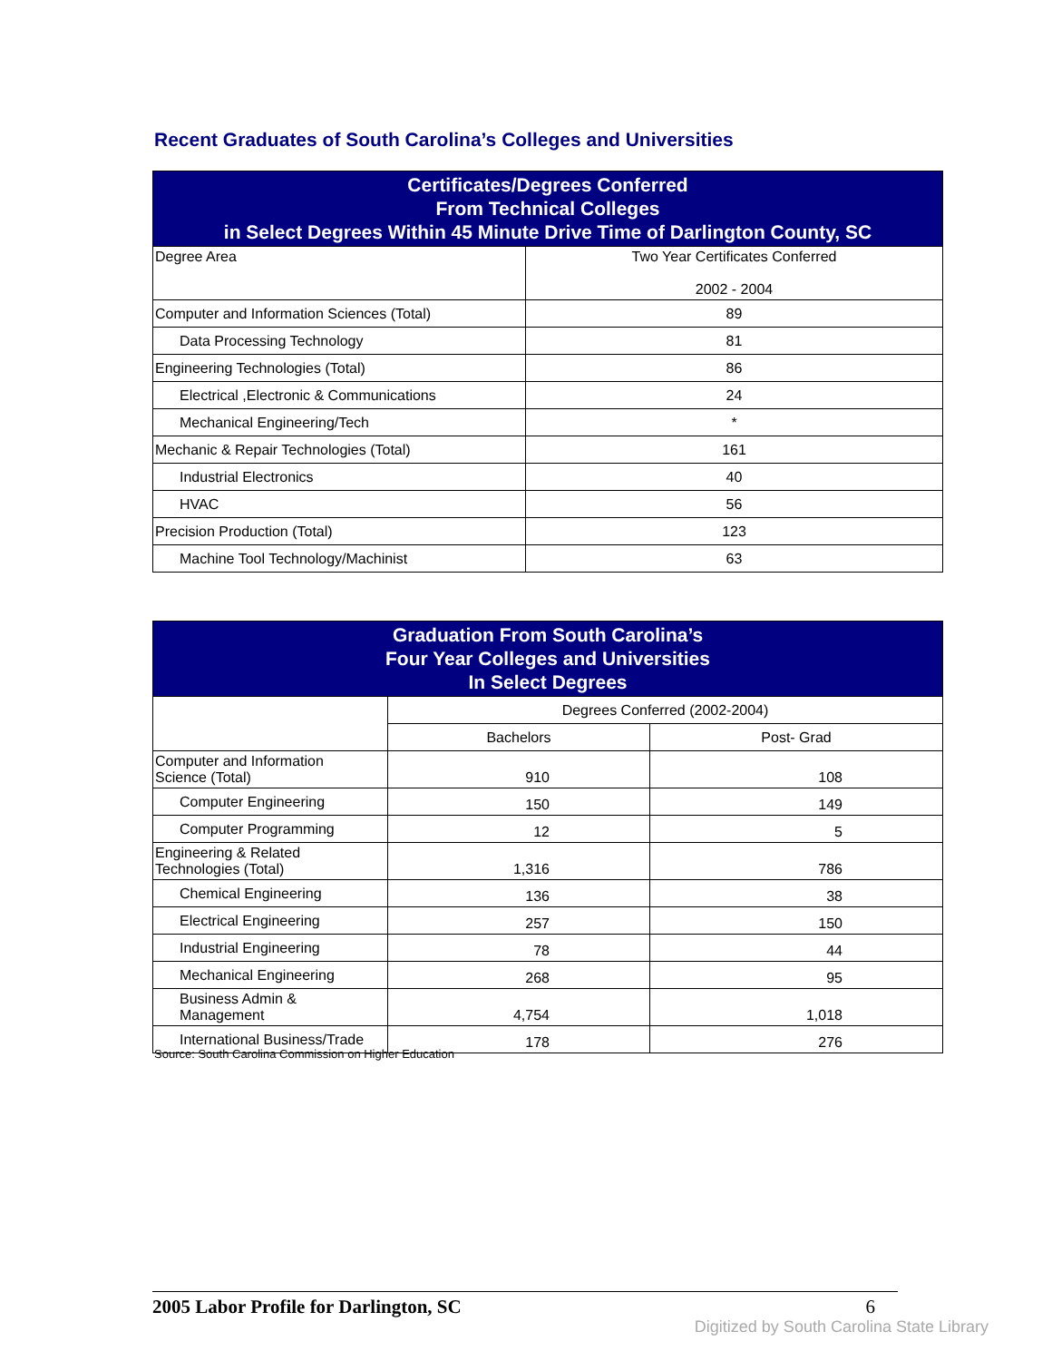Recent Graduates of South Carolina’s Colleges and Universities
| Certificates/Degrees Conferred From Technical Colleges in Select Degrees Within 45 Minute Drive Time of Darlington County, SC | |
| --- | --- |
| Degree Area | Two Year Certificates Conferred 2002 - 2004 |
| Computer and Information Sciences (Total) | 89 |
| Data Processing Technology | 81 |
| Engineering Technologies (Total) | 86 |
| Electrical ,Electronic & Communications | 24 |
| Mechanical Engineering/Tech | * |
| Mechanic & Repair Technologies (Total) | 161 |
| Industrial Electronics | 40 |
| HVAC | 56 |
| Precision Production (Total) | 123 |
| Machine Tool Technology/Machinist | 63 |
| Graduation From South Carolina’s Four Year Colleges and Universities In Select Degrees | | |
| --- | --- | --- |
| | Degrees Conferred (2002-2004) | |
| | Bachelors | Post- Grad |
| Computer and Information Science (Total) | 910 | 108 |
| Computer Engineering | 150 | 149 |
| Computer Programming | 12 | 5 |
| Engineering & Related Technologies (Total) | 1,316 | 786 |
| Chemical Engineering | 136 | 38 |
| Electrical Engineering | 257 | 150 |
| Industrial Engineering | 78 | 44 |
| Mechanical Engineering | 268 | 95 |
| Business Admin & Management | 4,754 | 1,018 |
| International Business/Trade | 178 | 276 |
Source: South Carolina Commission on Higher Education
2005 Labor Profile for Darlington, SC 6
Digitized by South Carolina State Library